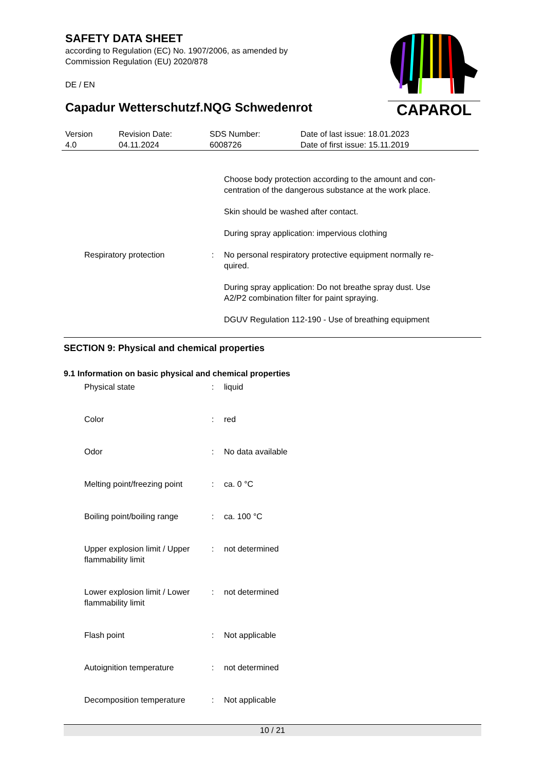SAFETY DATA SHEET
according to Regulation (EC) No. 1907/2006, as amended by
Commission Regulation (EU) 2020/878
DE / EN
Capadur Wetterschutzf.NQG Schwedenrot
CAPAROL
| Version 4.0 | Revision Date: 04.11.2024 | SDS Number: 6008726 | Date of last issue: 18.01.2023 Date of first issue: 15.11.2019 |
| | | Choose body protection according to the amount and con- centration of the dangerous substance at the work place. Skin should be washed after contact. During spray application: impervious clothing |
| Respiratory protection | : | No personal respiratory protective equipment normally re- quired. During spray application: Do not breathe spray dust. Use A2/P2 combination filter for paint spraying. DGUV Regulation 112-190 - Use of breathing equipment |
SECTION 9: Physical and chemical properties
9.1 Information on basic physical and chemical properties
| Physical state | : | liquid |
| Color | : | red |
| Odor | : | No data available |
| Melting point/freezing point | : | ca. 0 °C |
| Boiling point/boiling range | : | ca. 100 °C |
| Upper explosion limit / Upper flammability limit | : | not determined |
| Lower explosion limit / Lower flammability limit | : | not determined |
| Flash point | : | Not applicable |
| Autoignition temperature | : | not determined |
| Decomposition temperature | : | Not applicable |
10 / 21